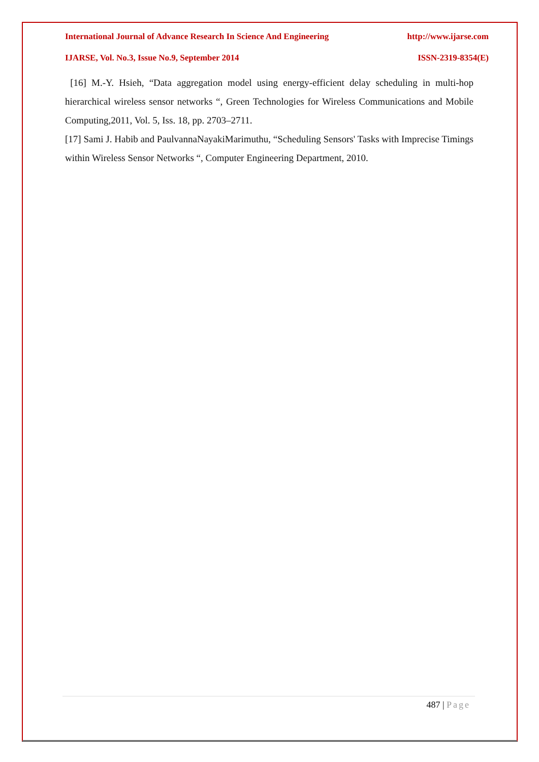International Journal of Advance Research In Science And Engineering http://www.ijarse.com
IJARSE, Vol. No.3, Issue No.9, September 2014 ISSN-2319-8354(E)
[16] M.-Y. Hsieh, “Data aggregation model using energy-efficient delay scheduling in multi-hop hierarchical wireless sensor networks “, Green Technologies for Wireless Communications and Mobile Computing,2011, Vol. 5, Iss. 18, pp. 2703–2711.
[17] Sami J. Habib and PaulvannaNayakiMarimuthu, “Scheduling Sensors' Tasks with Imprecise Timings within Wireless Sensor Networks “, Computer Engineering Department, 2010.
487 | Page